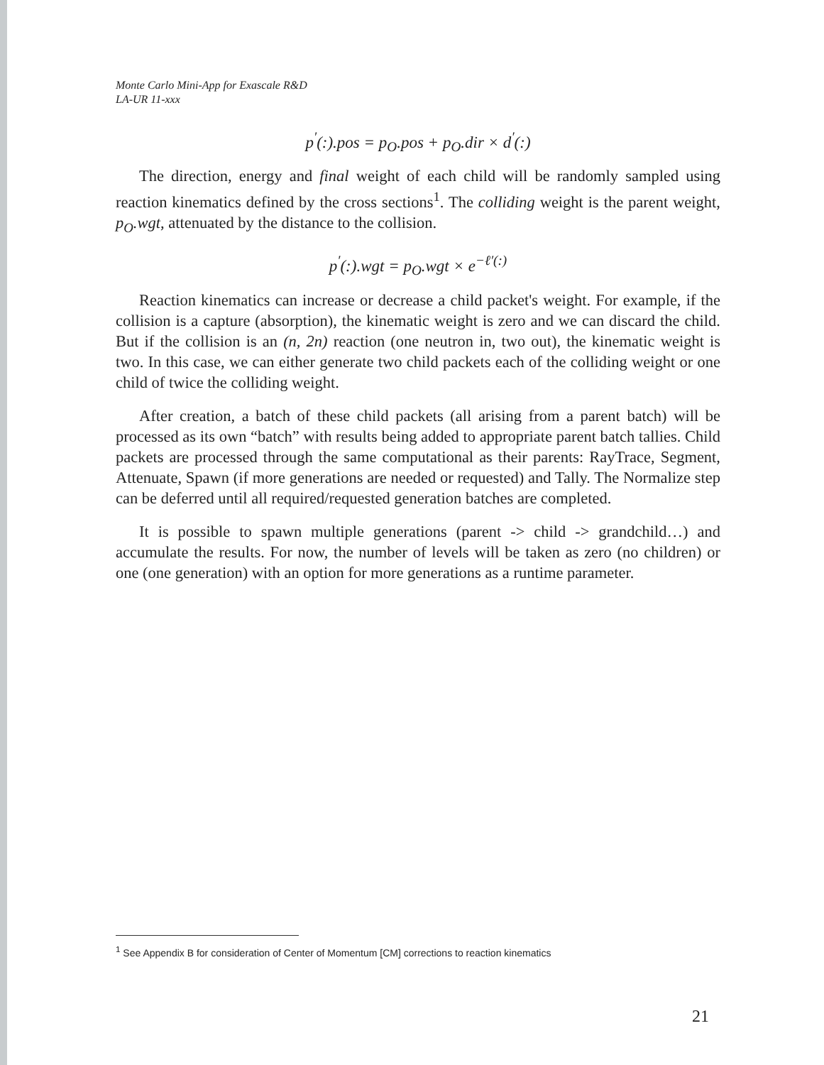Monte Carlo Mini-App for Exascale R&D
LA-UR 11-xxx
p<sup>′</sup>(:).pos = p<sub>O</sub>.pos + p<sub>O</sub>.dir × d<sup>′</sup>(:)
The direction, energy and final weight of each child will be randomly sampled using reaction kinematics defined by the cross sections<sup>1</sup>. The colliding weight is the parent weight, p<sub>O</sub>.wgt, attenuated by the distance to the collision.
p<sup>′</sup>(:).wgt = p<sub>O</sub>.wgt × e<sup>−ℓ′(:)</sup>
Reaction kinematics can increase or decrease a child packet's weight. For example, if the collision is a capture (absorption), the kinematic weight is zero and we can discard the child. But if the collision is an (n, 2n) reaction (one neutron in, two out), the kinematic weight is two. In this case, we can either generate two child packets each of the colliding weight or one child of twice the colliding weight.
After creation, a batch of these child packets (all arising from a parent batch) will be processed as its own “batch” with results being added to appropriate parent batch tallies. Child packets are processed through the same computational as their parents: RayTrace, Segment, Attenuate, Spawn (if more generations are needed or requested) and Tally. The Normalize step can be deferred until all required/requested generation batches are completed.
It is possible to spawn multiple generations (parent -> child -> grandchild…) and accumulate the results. For now, the number of levels will be taken as zero (no children) or one (one generation) with an option for more generations as a runtime parameter.
<sup>1</sup> See Appendix B for consideration of Center of Momentum [CM] corrections to reaction kinematics
21